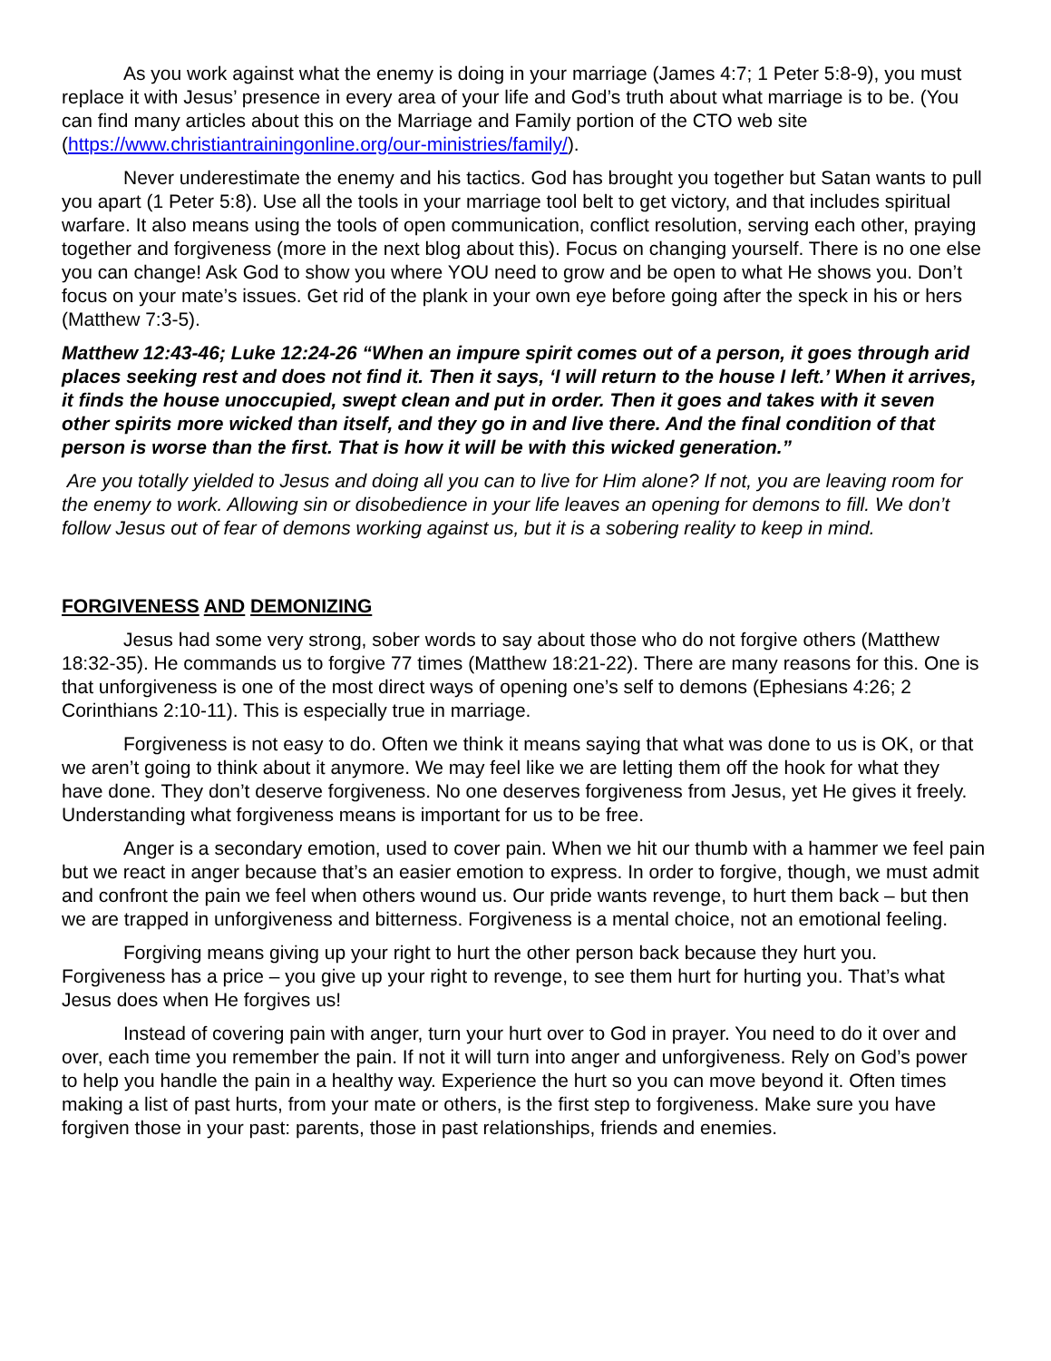As you work against what the enemy is doing in your marriage (James 4:7; 1 Peter 5:8-9), you must replace it with Jesus’ presence in every area of your life and God’s truth about what marriage is to be. (You can find many articles about this on the Marriage and Family portion of the CTO web site (https://www.christiantrainingonline.org/our-ministries/family/).
Never underestimate the enemy and his tactics. God has brought you together but Satan wants to pull you apart (1 Peter 5:8). Use all the tools in your marriage tool belt to get victory, and that includes spiritual warfare. It also means using the tools of open communication, conflict resolution, serving each other, praying together and forgiveness (more in the next blog about this). Focus on changing yourself. There is no one else you can change! Ask God to show you where YOU need to grow and be open to what He shows you. Don’t focus on your mate’s issues. Get rid of the plank in your own eye before going after the speck in his or hers (Matthew 7:3-5).
Matthew 12:43-46; Luke 12:24-26 “When an impure spirit comes out of a person, it goes through arid places seeking rest and does not find it. Then it says, ‘I will return to the house I left.’ When it arrives, it finds the house unoccupied, swept clean and put in order. Then it goes and takes with it seven other spirits more wicked than itself, and they go in and live there. And the final condition of that person is worse than the first. That is how it will be with this wicked generation.”
Are you totally yielded to Jesus and doing all you can to live for Him alone? If not, you are leaving room for the enemy to work. Allowing sin or disobedience in your life leaves an opening for demons to fill. We don’t follow Jesus out of fear of demons working against us, but it is a sobering reality to keep in mind.
FORGIVENESS AND DEMONIZING
Jesus had some very strong, sober words to say about those who do not forgive others (Matthew 18:32-35). He commands us to forgive 77 times (Matthew 18:21-22). There are many reasons for this. One is that unforgiveness is one of the most direct ways of opening one’s self to demons (Ephesians 4:26; 2 Corinthians 2:10-11). This is especially true in marriage.
Forgiveness is not easy to do. Often we think it means saying that what was done to us is OK, or that we aren’t going to think about it anymore. We may feel like we are letting them off the hook for what they have done. They don’t deserve forgiveness. No one deserves forgiveness from Jesus, yet He gives it freely. Understanding what forgiveness means is important for us to be free.
Anger is a secondary emotion, used to cover pain. When we hit our thumb with a hammer we feel pain but we react in anger because that’s an easier emotion to express. In order to forgive, though, we must admit and confront the pain we feel when others wound us. Our pride wants revenge, to hurt them back – but then we are trapped in unforgiveness and bitterness. Forgiveness is a mental choice, not an emotional feeling.
Forgiving means giving up your right to hurt the other person back because they hurt you. Forgiveness has a price – you give up your right to revenge, to see them hurt for hurting you. That’s what Jesus does when He forgives us!
Instead of covering pain with anger, turn your hurt over to God in prayer. You need to do it over and over, each time you remember the pain. If not it will turn into anger and unforgiveness. Rely on God’s power to help you handle the pain in a healthy way. Experience the hurt so you can move beyond it. Often times making a list of past hurts, from your mate or others, is the first step to forgiveness. Make sure you have forgiven those in your past: parents, those in past relationships, friends and enemies.